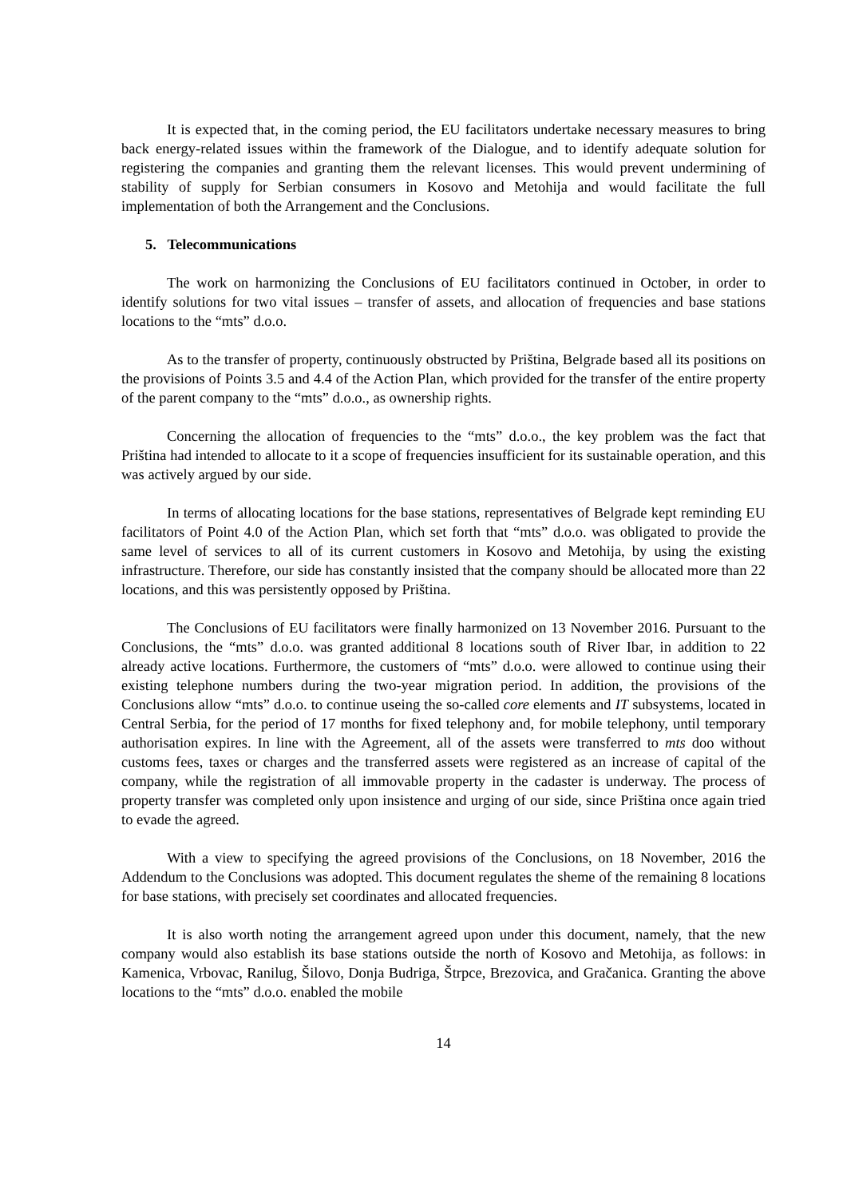It is expected that, in the coming period, the EU facilitators undertake necessary measures to bring back energy-related issues within the framework of the Dialogue, and to identify adequate solution for registering the companies and granting them the relevant licenses. This would prevent undermining of stability of supply for Serbian consumers in Kosovo and Metohija and would facilitate the full implementation of both the Arrangement and the Conclusions.
5. Telecommunications
The work on harmonizing the Conclusions of EU facilitators continued in October, in order to identify solutions for two vital issues – transfer of assets, and allocation of frequencies and base stations locations to the “mts” d.o.o.
As to the transfer of property, continuously obstructed by Priština, Belgrade based all its positions on the provisions of Points 3.5 and 4.4 of the Action Plan, which provided for the transfer of the entire property of the parent company to the “mts” d.o.o., as ownership rights.
Concerning the allocation of frequencies to the “mts” d.o.o., the key problem was the fact that Priština had intended to allocate to it a scope of frequencies insufficient for its sustainable operation, and this was actively argued by our side.
In terms of allocating locations for the base stations, representatives of Belgrade kept reminding EU facilitators of Point 4.0 of the Action Plan, which set forth that “mts” d.o.o. was obligated to provide the same level of services to all of its current customers in Kosovo and Metohija, by using the existing infrastructure. Therefore, our side has constantly insisted that the company should be allocated more than 22 locations, and this was persistently opposed by Priština.
The Conclusions of EU facilitators were finally harmonized on 13 November 2016. Pursuant to the Conclusions, the “mts” d.o.o. was granted additional 8 locations south of River Ibar, in addition to 22 already active locations. Furthermore, the customers of “mts” d.o.o. were allowed to continue using their existing telephone numbers during the two-year migration period. In addition, the provisions of the Conclusions allow “mts” d.o.o. to continue useing the so-called core elements and IT subsystems, located in Central Serbia, for the period of 17 months for fixed telephony and, for mobile telephony, until temporary authorisation expires. In line with the Agreement, all of the assets were transferred to mts doo without customs fees, taxes or charges and the transferred assets were registered as an increase of capital of the company, while the registration of all immovable property in the cadaster is underway. The process of property transfer was completed only upon insistence and urging of our side, since Priština once again tried to evade the agreed.
With a view to specifying the agreed provisions of the Conclusions, on 18 November, 2016 the Addendum to the Conclusions was adopted. This document regulates the sheme of the remaining 8 locations for base stations, with precisely set coordinates and allocated frequencies.
It is also worth noting the arrangement agreed upon under this document, namely, that the new company would also establish its base stations outside the north of Kosovo and Metohija, as follows: in Kamenica, Vrbovac, Ranilug, Šilovo, Donja Budriga, Štrpce, Brezovica, and Gračanica. Granting the above locations to the “mts” d.o.o. enabled the mobile
14